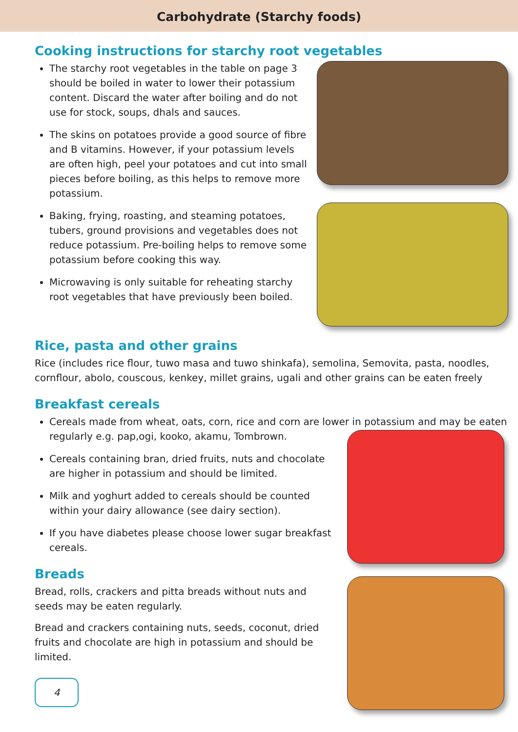Carbohydrate (Starchy foods)
Cooking instructions for starchy root vegetables
The starchy root vegetables in the table on page 3 should be boiled in water to lower their potassium content. Discard the water after boiling and do not use for stock, soups, dhals and sauces.
The skins on potatoes provide a good source of fibre and B vitamins. However, if your potassium levels are often high, peel your potatoes and cut into small pieces before boiling, as this helps to remove more potassium.
Baking, frying, roasting, and steaming potatoes, tubers, ground provisions and vegetables does not reduce potassium. Pre-boiling helps to remove some potassium before cooking this way.
Microwaving is only suitable for reheating starchy root vegetables that have previously been boiled.
Rice, pasta and other grains
Rice (includes rice flour, tuwo masa and tuwo shinkafa), semolina, Semovita, pasta, noodles, cornflour, abolo, couscous, kenkey, millet grains, ugali and other grains can be eaten freely
Breakfast cereals
Cereals made from wheat, oats, corn, rice and corn are lower in potassium and may be eaten regularly e.g. pap,ogi, kooko, akamu, Tombrown.
Cereals containing bran, dried fruits, nuts and chocolate are higher in potassium and should be limited.
Milk and yoghurt added to cereals should be counted within your dairy allowance (see dairy section).
If you have diabetes please choose lower sugar breakfast cereals.
Breads
Bread, rolls, crackers and pitta breads without nuts and seeds may be eaten regularly.
Bread and crackers containing nuts, seeds, coconut, dried fruits and chocolate are high in potassium and should be limited.
4